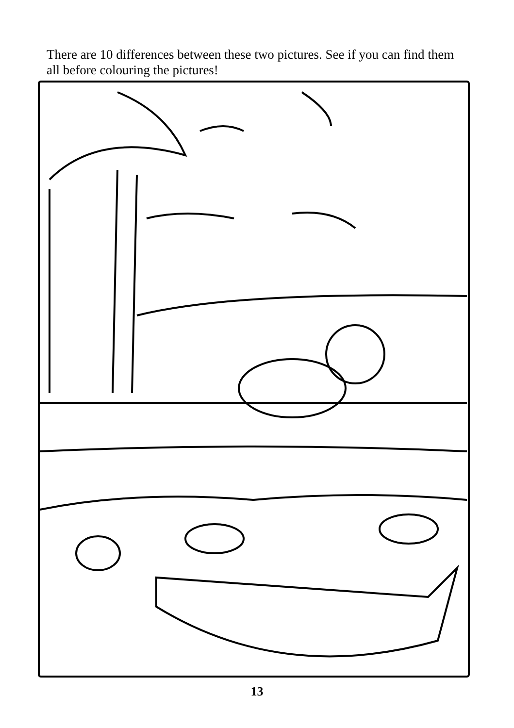There are 10 differences between these two pictures. See if you can find them all before colouring the pictures!
13